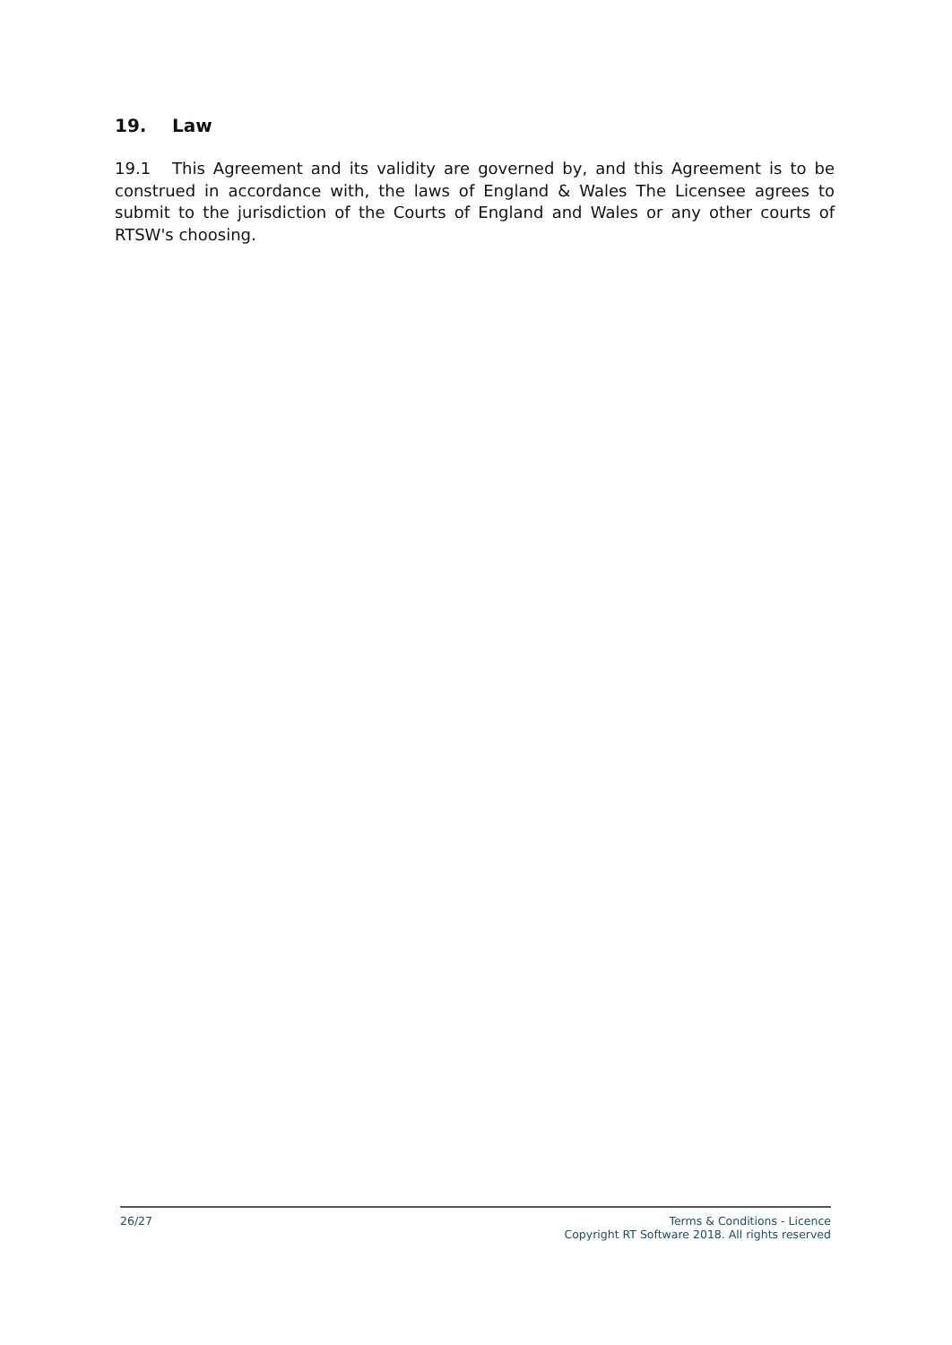19. Law
19.1 This Agreement and its validity are governed by, and this Agreement is to be construed in accordance with, the laws of England & Wales The Licensee agrees to submit to the jurisdiction of the Courts of England and Wales or any other courts of RTSW's choosing.
26/27 Terms & Conditions - Licence
Copyright RT Software 2018. All rights reserved